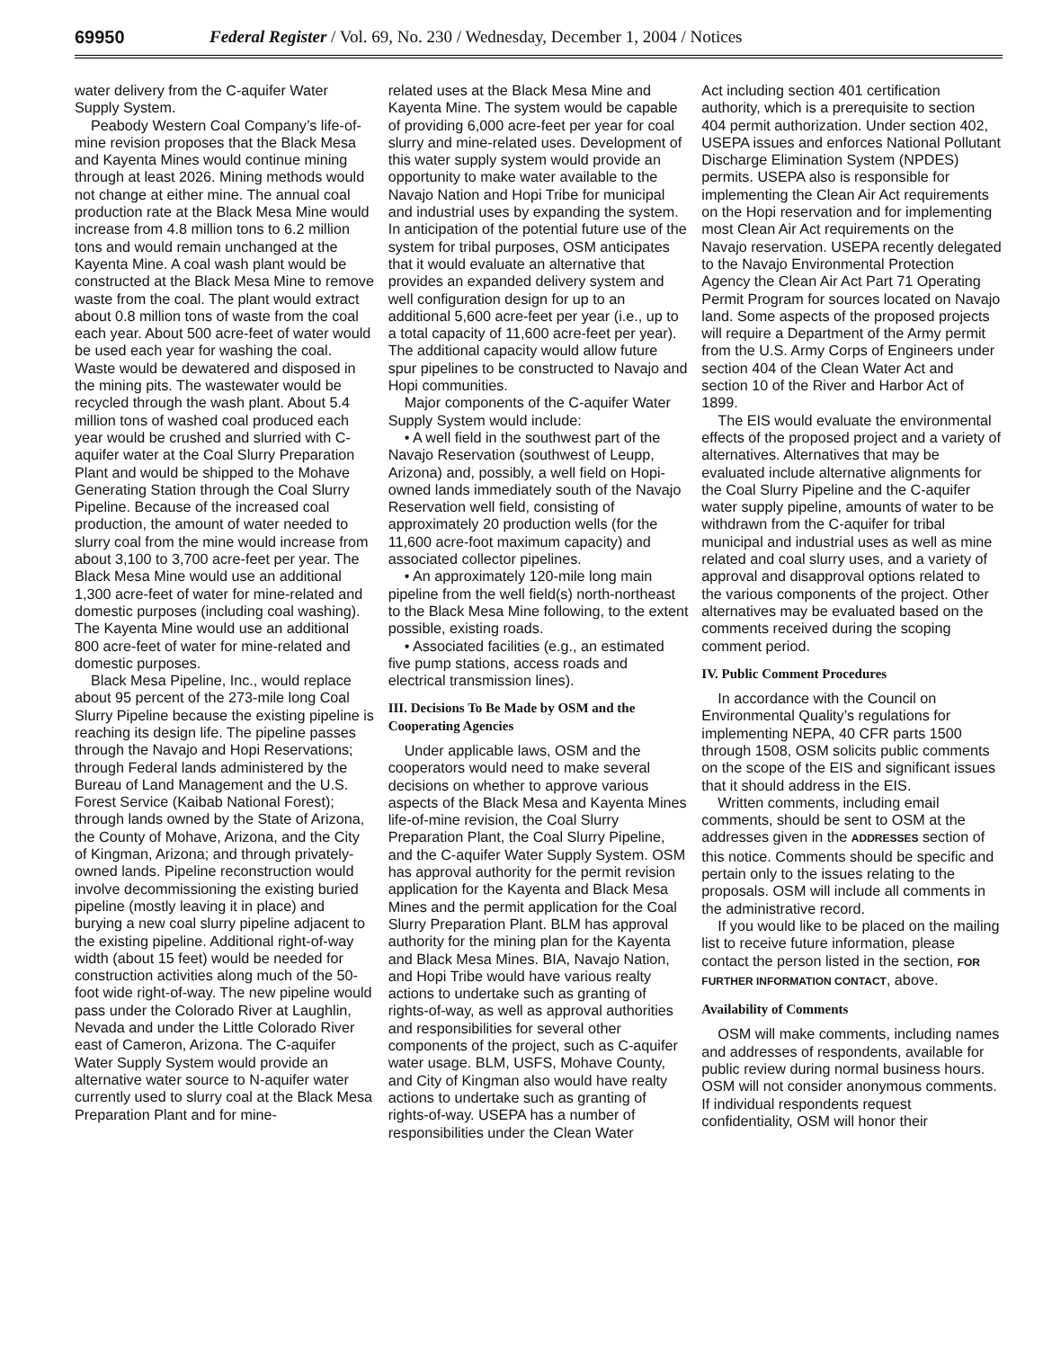69950 Federal Register / Vol. 69, No. 230 / Wednesday, December 1, 2004 / Notices
water delivery from the C-aquifer Water Supply System.
Peabody Western Coal Company’s life-of-mine revision proposes that the Black Mesa and Kayenta Mines would continue mining through at least 2026. Mining methods would not change at either mine. The annual coal production rate at the Black Mesa Mine would increase from 4.8 million tons to 6.2 million tons and would remain unchanged at the Kayenta Mine. A coal wash plant would be constructed at the Black Mesa Mine to remove waste from the coal. The plant would extract about 0.8 million tons of waste from the coal each year. About 500 acre-feet of water would be used each year for washing the coal. Waste would be dewatered and disposed in the mining pits. The wastewater would be recycled through the wash plant. About 5.4 million tons of washed coal produced each year would be crushed and slurried with C-aquifer water at the Coal Slurry Preparation Plant and would be shipped to the Mohave Generating Station through the Coal Slurry Pipeline. Because of the increased coal production, the amount of water needed to slurry coal from the mine would increase from about 3,100 to 3,700 acre-feet per year. The Black Mesa Mine would use an additional 1,300 acre-feet of water for mine-related and domestic purposes (including coal washing). The Kayenta Mine would use an additional 800 acre-feet of water for mine-related and domestic purposes.
Black Mesa Pipeline, Inc., would replace about 95 percent of the 273-mile long Coal Slurry Pipeline because the existing pipeline is reaching its design life. The pipeline passes through the Navajo and Hopi Reservations; through Federal lands administered by the Bureau of Land Management and the U.S. Forest Service (Kaibab National Forest); through lands owned by the State of Arizona, the County of Mohave, Arizona, and the City of Kingman, Arizona; and through privately-owned lands. Pipeline reconstruction would involve decommissioning the existing buried pipeline (mostly leaving it in place) and burying a new coal slurry pipeline adjacent to the existing pipeline. Additional right-of-way width (about 15 feet) would be needed for construction activities along much of the 50-foot wide right-of-way. The new pipeline would pass under the Colorado River at Laughlin, Nevada and under the Little Colorado River east of Cameron, Arizona. The C-aquifer Water Supply System would provide an alternative water source to N-aquifer water currently used to slurry coal at the Black Mesa Preparation Plant and for mine-
related uses at the Black Mesa Mine and Kayenta Mine. The system would be capable of providing 6,000 acre-feet per year for coal slurry and mine-related uses. Development of this water supply system would provide an opportunity to make water available to the Navajo Nation and Hopi Tribe for municipal and industrial uses by expanding the system. In anticipation of the potential future use of the system for tribal purposes, OSM anticipates that it would evaluate an alternative that provides an expanded delivery system and well configuration design for up to an additional 5,600 acre-feet per year (i.e., up to a total capacity of 11,600 acre-feet per year). The additional capacity would allow future spur pipelines to be constructed to Navajo and Hopi communities.
Major components of the C-aquifer Water Supply System would include:
• A well field in the southwest part of the Navajo Reservation (southwest of Leupp, Arizona) and, possibly, a well field on Hopi-owned lands immediately south of the Navajo Reservation well field, consisting of approximately 20 production wells (for the 11,600 acre-foot maximum capacity) and associated collector pipelines.
• An approximately 120-mile long main pipeline from the well field(s) north-northeast to the Black Mesa Mine following, to the extent possible, existing roads.
• Associated facilities (e.g., an estimated five pump stations, access roads and electrical transmission lines).
III. Decisions To Be Made by OSM and the Cooperating Agencies
Under applicable laws, OSM and the cooperators would need to make several decisions on whether to approve various aspects of the Black Mesa and Kayenta Mines life-of-mine revision, the Coal Slurry Preparation Plant, the Coal Slurry Pipeline, and the C-aquifer Water Supply System. OSM has approval authority for the permit revision application for the Kayenta and Black Mesa Mines and the permit application for the Coal Slurry Preparation Plant. BLM has approval authority for the mining plan for the Kayenta and Black Mesa Mines. BIA, Navajo Nation, and Hopi Tribe would have various realty actions to undertake such as granting of rights-of-way, as well as approval authorities and responsibilities for several other components of the project, such as C-aquifer water usage. BLM, USFS, Mohave County, and City of Kingman also would have realty actions to undertake such as granting of rights-of-way. USEPA has a number of responsibilities under the Clean Water
Act including section 401 certification authority, which is a prerequisite to section 404 permit authorization. Under section 402, USEPA issues and enforces National Pollutant Discharge Elimination System (NPDES) permits. USEPA also is responsible for implementing the Clean Air Act requirements on the Hopi reservation and for implementing most Clean Air Act requirements on the Navajo reservation. USEPA recently delegated to the Navajo Environmental Protection Agency the Clean Air Act Part 71 Operating Permit Program for sources located on Navajo land. Some aspects of the proposed projects will require a Department of the Army permit from the U.S. Army Corps of Engineers under section 404 of the Clean Water Act and section 10 of the River and Harbor Act of 1899.
The EIS would evaluate the environmental effects of the proposed project and a variety of alternatives. Alternatives that may be evaluated include alternative alignments for the Coal Slurry Pipeline and the C-aquifer water supply pipeline, amounts of water to be withdrawn from the C-aquifer for tribal municipal and industrial uses as well as mine related and coal slurry uses, and a variety of approval and disapproval options related to the various components of the project. Other alternatives may be evaluated based on the comments received during the scoping comment period.
IV. Public Comment Procedures
In accordance with the Council on Environmental Quality’s regulations for implementing NEPA, 40 CFR parts 1500 through 1508, OSM solicits public comments on the scope of the EIS and significant issues that it should address in the EIS.
Written comments, including email comments, should be sent to OSM at the addresses given in the ADDRESSES section of this notice. Comments should be specific and pertain only to the issues relating to the proposals. OSM will include all comments in the administrative record.
If you would like to be placed on the mailing list to receive future information, please contact the person listed in the section, FOR FURTHER INFORMATION CONTACT, above.
Availability of Comments
OSM will make comments, including names and addresses of respondents, available for public review during normal business hours. OSM will not consider anonymous comments. If individual respondents request confidentiality, OSM will honor their